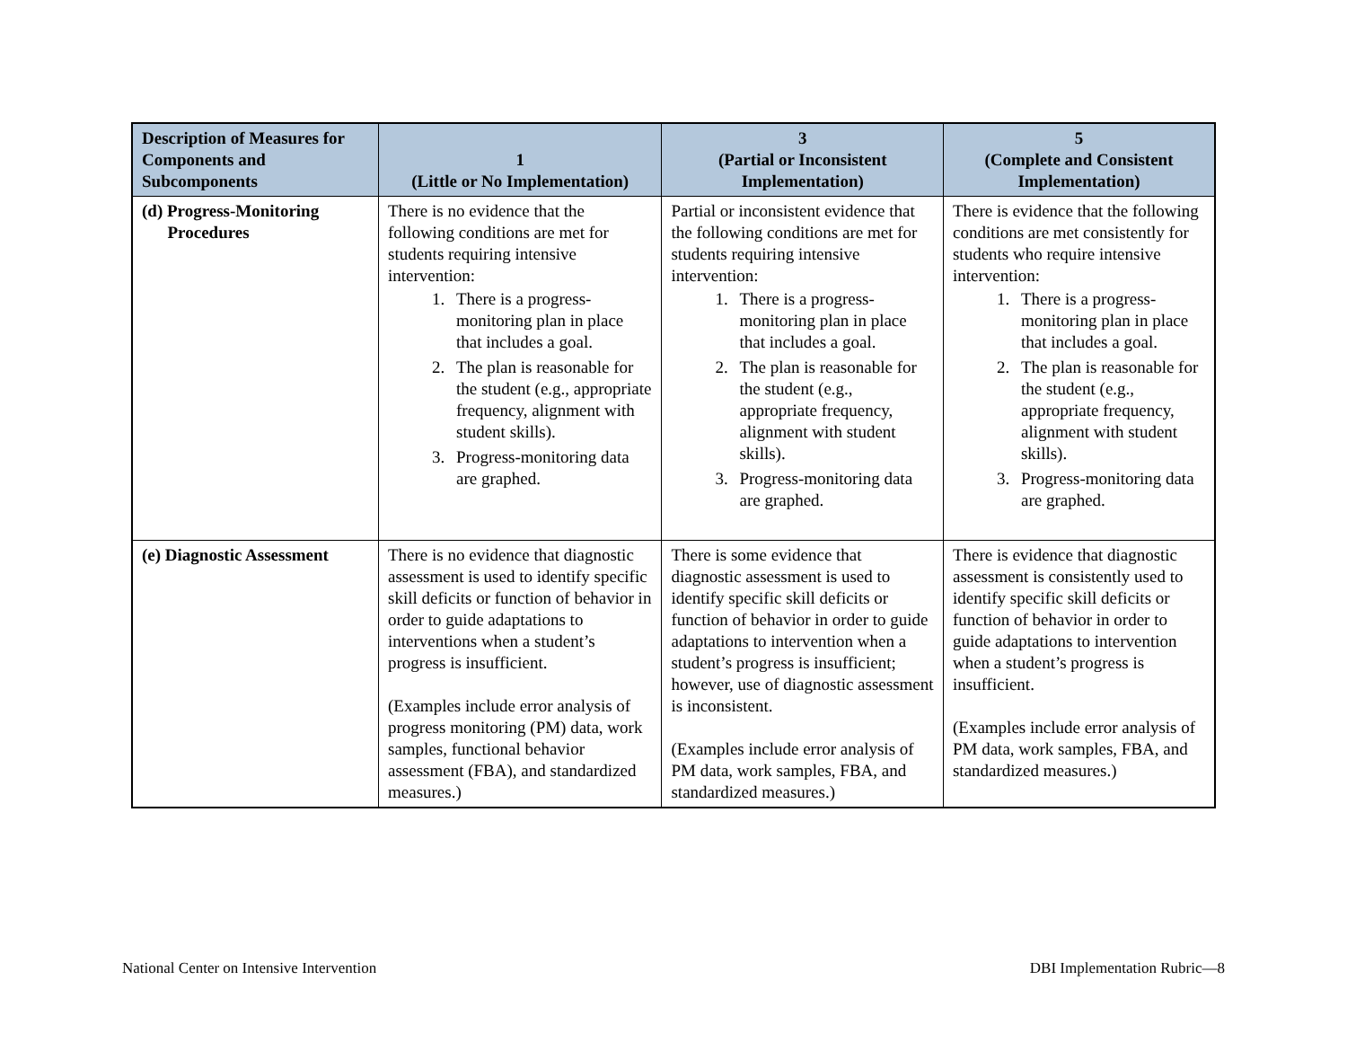| Description of Measures for Components and Subcomponents | 1 (Little or No Implementation) | 3 (Partial or Inconsistent Implementation) | 5 (Complete and Consistent Implementation) |
| --- | --- | --- | --- |
| (d) Progress-Monitoring Procedures | There is no evidence that the following conditions are met for students requiring intensive intervention: 1. There is a progress-monitoring plan in place that includes a goal. 2. The plan is reasonable for the student (e.g., appropriate frequency, alignment with student skills). 3. Progress-monitoring data are graphed. | Partial or inconsistent evidence that the following conditions are met for students requiring intensive intervention: 1. There is a progress-monitoring plan in place that includes a goal. 2. The plan is reasonable for the student (e.g., appropriate frequency, alignment with student skills). 3. Progress-monitoring data are graphed. | There is evidence that the following conditions are met consistently for students who require intensive intervention: 1. There is a progress-monitoring plan in place that includes a goal. 2. The plan is reasonable for the student (e.g., appropriate frequency, alignment with student skills). 3. Progress-monitoring data are graphed. |
| (e) Diagnostic Assessment | There is no evidence that diagnostic assessment is used to identify specific skill deficits or function of behavior in order to guide adaptations to interventions when a student’s progress is insufficient. (Examples include error analysis of progress monitoring (PM) data, work samples, functional behavior assessment (FBA), and standardized measures.) | There is some evidence that diagnostic assessment is used to identify specific skill deficits or function of behavior in order to guide adaptations to intervention when a student’s progress is insufficient; however, use of diagnostic assessment is inconsistent. (Examples include error analysis of PM data, work samples, FBA, and standardized measures.) | There is evidence that diagnostic assessment is consistently used to identify specific skill deficits or function of behavior in order to guide adaptations to intervention when a student’s progress is insufficient. (Examples include error analysis of PM data, work samples, FBA, and standardized measures.) |
National Center on Intensive Intervention DBI Implementation Rubric—8